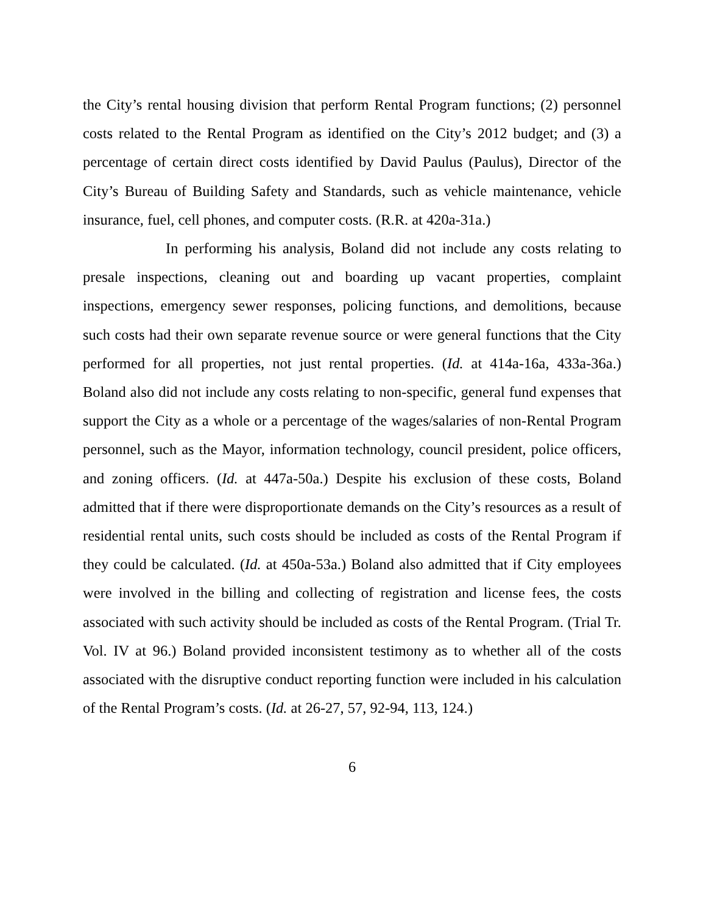the City’s rental housing division that perform Rental Program functions; (2) personnel costs related to the Rental Program as identified on the City’s 2012 budget; and (3) a percentage of certain direct costs identified by David Paulus (Paulus), Director of the City’s Bureau of Building Safety and Standards, such as vehicle maintenance, vehicle insurance, fuel, cell phones, and computer costs. (R.R. at 420a-31a.)
In performing his analysis, Boland did not include any costs relating to presale inspections, cleaning out and boarding up vacant properties, complaint inspections, emergency sewer responses, policing functions, and demolitions, because such costs had their own separate revenue source or were general functions that the City performed for all properties, not just rental properties. (Id. at 414a-16a, 433a-36a.) Boland also did not include any costs relating to non-specific, general fund expenses that support the City as a whole or a percentage of the wages/salaries of non-Rental Program personnel, such as the Mayor, information technology, council president, police officers, and zoning officers. (Id. at 447a-50a.) Despite his exclusion of these costs, Boland admitted that if there were disproportionate demands on the City’s resources as a result of residential rental units, such costs should be included as costs of the Rental Program if they could be calculated. (Id. at 450a-53a.) Boland also admitted that if City employees were involved in the billing and collecting of registration and license fees, the costs associated with such activity should be included as costs of the Rental Program. (Trial Tr. Vol. IV at 96.) Boland provided inconsistent testimony as to whether all of the costs associated with the disruptive conduct reporting function were included in his calculation of the Rental Program’s costs. (Id. at 26-27, 57, 92-94, 113, 124.)
6